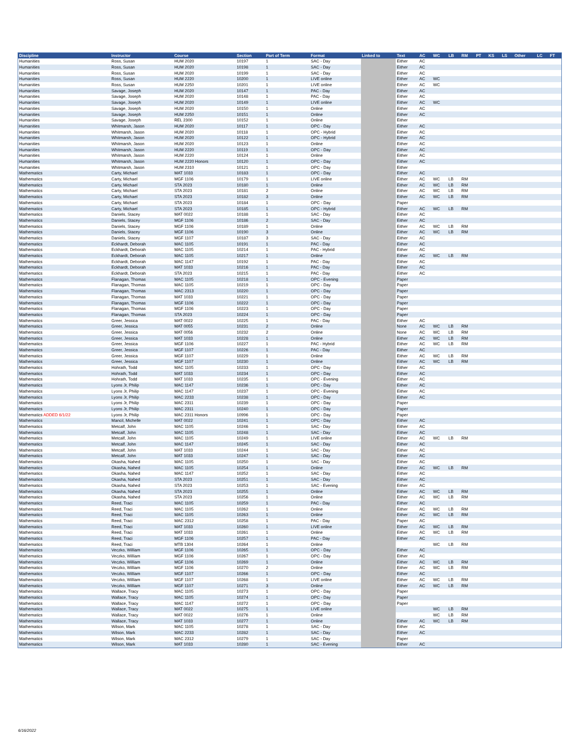| Discipline | Instructor | Course | Section | Part of Term | Format | Linked to | Text | AC | WC | LB | RM | PT | KS | LS | Other | LC | FT |
| --- | --- | --- | --- | --- | --- | --- | --- | --- | --- | --- | --- | --- | --- | --- | --- | --- | --- |
| Humanities | Ross, Susan | HUM 2020 | 10197 | 1 | SAC - Day | | Either | AC | | | | | | | | | |
| Humanities | Ross, Susan | HUM 2020 | 10198 | 1 | SAC - Day | | Either | AC | | | | | | | | | |
| Humanities | Ross, Susan | HUM 2020 | 10199 | 1 | SAC - Day | | Either | AC | | | | | | | | | |
| Humanities | Ross, Susan | HUM 2220 | 10200 | 1 | LIVE online | | Either | AC | WC | | | | | | | | |
| Humanities | Ross, Susan | HUM 2250 | 10201 | 1 | LIVE online | | Either | AC | WC | | | | | | | | |
| Humanities | Savage, Joseph | HUM 2020 | 10147 | 1 | PAC - Day | | Either | AC | | | | | | | | | |
| Humanities | Savage, Joseph | HUM 2020 | 10148 | 1 | PAC - Day | | Either | AC | | | | | | | | | |
| Humanities | Savage, Joseph | HUM 2020 | 10149 | 1 | LIVE online | | Either | AC | WC | | | | | | | | |
| Humanities | Savage, Joseph | HUM 2020 | 10150 | 1 | Online | | Either | AC | | | | | | | | | |
| Humanities | Savage, Joseph | HUM 2250 | 10151 | 1 | Online | | Either | AC | | | | | | | | | |
| Humanities | Savage, Joseph | REL 2300 | 10152 | 1 | Online | | Either | | | | | | | | | | |
| Humanities | Whitmarsh, Jason | HUM 2020 | 10117 | 1 | OPC - Day | | Either | AC | | | | | | | | | |
| Humanities | Whitmarsh, Jason | HUM 2020 | 10118 | 1 | OPC - Hybrid | | Either | AC | | | | | | | | | |
| Humanities | Whitmarsh, Jason | HUM 2020 | 10122 | 1 | OPC - Hybrid | | Either | AC | | | | | | | | | |
| Humanities | Whitmarsh, Jason | HUM 2020 | 10123 | 1 | Online | | Either | AC | | | | | | | | | |
| Humanities | Whitmarsh, Jason | HUM 2220 | 10119 | 1 | OPC - Day | | Either | AC | | | | | | | | | |
| Humanities | Whitmarsh, Jason | HUM 2220 | 10124 | 1 | Online | | Either | AC | | | | | | | | | |
| Humanities | Whitmarsh, Jason | HUM 2220 Honors | 10120 | 1 | OPC - Day | | Either | AC | | | | | | | | | |
| Humanities | Whitmarsh, Jason | HUM 2310 | 10121 | 1 | OPC - Day | | Either | | | | | | | | | | |
| Mathematics | Carty, Michael | MAT 1033 | 10183 | 1 | OPC - Day | | Either | AC | | | | | | | | | |
| Mathematics | Carty, Michael | MGF 1106 | 10179 | 1 | LIVE online | | Either | AC | WC | LB | RM | | | | | | |
| Mathematics | Carty, Michael | STA 2023 | 10180 | 1 | Online | | Either | AC | WC | LB | RM | | | | | | |
| Mathematics | Carty, Michael | STA 2023 | 10181 | 2 | Online | | Either | AC | WC | LB | RM | | | | | | |
| Mathematics | Carty, Michael | STA 2023 | 10182 | 3 | Online | | Either | AC | WC | LB | RM | | | | | | |
| Mathematics | Carty, Michael | STA 2023 | 10184 | 1 | OPC - Day | | Paper | | | | | | | | | | |
| Mathematics | Carty, Michael | STA 2023 | 10185 | 1 | OPC - Hybrid | | Either | AC | WC | LB | RM | | | | | | |
| Mathematics | Daniels, Stacey | MAT 0022 | 10188 | 1 | SAC - Day | | Either | AC | | | | | | | | | |
| Mathematics | Daniels, Stacey | MGF 1106 | 10186 | 2 | SAC - Day | | Either | AC | | | | | | | | | |
| Mathematics | Daniels, Stacey | MGF 1106 | 10189 | 1 | Online | | Either | AC | WC | LB | RM | | | | | | |
| Mathematics | Daniels, Stacey | MGF 1106 | 10190 | 3 | Online | | Either | AC | WC | LB | RM | | | | | | |
| Mathematics | Daniels, Stacey | MGF 1107 | 10187 | 3 | SAC - Day | | Either | AC | | | | | | | | | |
| Mathematics | Eckhardt, Deborah | MAC 1105 | 10191 | 1 | PAC - Day | | Either | AC | | | | | | | | | |
| Mathematics | Eckhardt, Deborah | MAC 1105 | 10214 | 1 | PAC - Hybrid | | Either | AC | | | | | | | | | |
| Mathematics | Eckhardt, Deborah | MAC 1105 | 10217 | 1 | Online | | Either | AC | WC | LB | RM | | | | | | |
| Mathematics | Eckhardt, Deborah | MAC 1147 | 10192 | 1 | PAC - Day | | Either | AC | | | | | | | | | |
| Mathematics | Eckhardt, Deborah | MAT 1033 | 10216 | 1 | PAC - Day | | Either | AC | | | | | | | | | |
| Mathematics | Eckhardt, Deborah | STA 2023 | 10215 | 1 | PAC - Day | | Either | AC | | | | | | | | | |
| Mathematics | Flanagan, Thomas | MAC 1105 | 10218 | 1 | OPC - Evening | | Paper | | | | | | | | | | |
| Mathematics | Flanagan, Thomas | MAC 1105 | 10219 | 1 | OPC - Day | | Paper | | | | | | | | | | |
| Mathematics | Flanagan, Thomas | MAC 2313 | 10220 | 1 | OPC - Day | | Paper | | | | | | | | | | |
| Mathematics | Flanagan, Thomas | MAT 1033 | 10221 | 1 | OPC - Day | | Paper | | | | | | | | | | |
| Mathematics | Flanagan, Thomas | MGF 1106 | 10222 | 1 | OPC - Day | | Paper | | | | | | | | | | |
| Mathematics | Flanagan, Thomas | MGF 1106 | 10223 | 1 | OPC - Day | | Paper | | | | | | | | | | |
| Mathematics | Flanagan, Thomas | STA 2023 | 10224 | 1 | OPC - Day | | Paper | | | | | | | | | | |
| Mathematics | Greer, Jessica | MAT 0022 | 10225 | 1 | PAC - Day | | Either | AC | | | | | | | | | |
| Mathematics | Greer, Jessica | MAT 0055 | 10231 | 2 | Online | | None | AC | WC | LB | RM | | | | | | |
| Mathematics | Greer, Jessica | MAT 0056 | 10232 | 2 | Online | | None | AC | WC | LB | RM | | | | | | |
| Mathematics | Greer, Jessica | MAT 1033 | 10228 | 1 | Online | | Either | AC | WC | LB | RM | | | | | | |
| Mathematics | Greer, Jessica | MGF 1106 | 10227 | 1 | PAC - Hybrid | | Either | AC | WC | LB | RM | | | | | | |
| Mathematics | Greer, Jessica | MGF 1107 | 10226 | 1 | PAC - Day | | Either | AC | | | | | | | | | |
| Mathematics | Greer, Jessica | MGF 1107 | 10229 | 1 | Online | | Either | AC | WC | LB | RM | | | | | | |
| Mathematics | Greer, Jessica | MGF 1107 | 10230 | 1 | Online | | Either | AC | WC | LB | RM | | | | | | |
| Mathematics | Hohrath, Todd | MAC 1105 | 10233 | 1 | OPC - Day | | Either | AC | | | | | | | | | |
| Mathematics | Hohrath, Todd | MAT 1033 | 10234 | 1 | OPC - Day | | Either | AC | | | | | | | | | |
| Mathematics | Hohrath, Todd | MAT 1033 | 10235 | 1 | OPC - Evening | | Either | AC | | | | | | | | | |
| Mathematics | Lyons Jr, Philip | MAC 1147 | 10236 | 1 | OPC - Day | | Either | AC | | | | | | | | | |
| Mathematics | Lyons Jr, Philip | MAC 1147 | 10237 | 1 | OPC - Evening | | Either | AC | | | | | | | | | |
| Mathematics | Lyons Jr, Philip | MAC 2233 | 10238 | 1 | OPC - Day | | Either | AC | | | | | | | | | |
| Mathematics | Lyons Jr, Philip | MAC 2311 | 10239 | 1 | OPC - Day | | Paper | | | | | | | | | | |
| Mathematics | Lyons Jr, Philip | MAC 2311 | 10240 | 1 | OPC - Day | | Paper | | | | | | | | | | |
| Mathematics ADDED 6/1/22 | Lyons Jr, Philip | MAC 2311 Honors | 10996 | 1 | OPC - Day | | Paper | | | | | | | | | | |
| Mathematics | Mancil, Michelle | MAT 0022 | 10241 | 1 | OPC - Day | | Either | AC | | | | | | | | | |
| Mathematics | Metcalf, John | MAC 1105 | 10246 | 1 | SAC - Day | | Either | AC | | | | | | | | | |
| Mathematics | Metcalf, John | MAC 1105 | 10248 | 1 | SAC - Day | | Either | AC | | | | | | | | | |
| Mathematics | Metcalf, John | MAC 1105 | 10249 | 1 | LIVE online | | Either | AC | WC | LB | RM | | | | | | |
| Mathematics | Metcalf, John | MAC 1147 | 10245 | 1 | SAC - Day | | Either | AC | | | | | | | | | |
| Mathematics | Metcalf, John | MAT 1033 | 10244 | 1 | SAC - Day | | Either | AC | | | | | | | | | |
| Mathematics | Metcalf, John | MAT 1033 | 10247 | 1 | SAC - Day | | Either | AC | | | | | | | | | |
| Mathematics | Okasha, Nahed | MAC 1105 | 10250 | 1 | SAC - Day | | Either | AC | | | | | | | | | |
| Mathematics | Okasha, Nahed | MAC 1105 | 10254 | 1 | Online | | Either | AC | WC | LB | RM | | | | | | |
| Mathematics | Okasha, Nahed | MAC 1147 | 10252 | 1 | SAC - Day | | Either | AC | | | | | | | | | |
| Mathematics | Okasha, Nahed | STA 2023 | 10251 | 1 | SAC - Day | | Either | AC | | | | | | | | | |
| Mathematics | Okasha, Nahed | STA 2023 | 10253 | 1 | SAC - Evening | | Either | AC | | | | | | | | | |
| Mathematics | Okasha, Nahed | STA 2023 | 10255 | 1 | Online | | Either | AC | WC | LB | RM | | | | | | |
| Mathematics | Okasha, Nahed | STA 2023 | 10256 | 1 | Online | | Either | AC | WC | LB | RM | | | | | | |
| Mathematics | Reed, Traci | MAC 1105 | 10259 | 1 | PAC - Day | | Either | AC | | | | | | | | | |
| Mathematics | Reed, Traci | MAC 1105 | 10262 | 1 | Online | | Either | AC | WC | LB | RM | | | | | | |
| Mathematics | Reed, Traci | MAC 1105 | 10263 | 1 | Online | | Either | AC | WC | LB | RM | | | | | | |
| Mathematics | Reed, Traci | MAC 2312 | 10258 | 1 | PAC - Day | | Paper | AC | | | | | | | | | |
| Mathematics | Reed, Traci | MAT 1033 | 10260 | 1 | LIVE online | | Either | AC | WC | LB | RM | | | | | | |
| Mathematics | Reed, Traci | MAT 1033 | 10261 | 1 | Online | | Either | AC | WC | LB | RM | | | | | | |
| Mathematics | Reed, Traci | MGF 1106 | 10257 | 1 | PAC - Day | | Either | AC | | | | | | | | | |
| Mathematics | Reed, Traci | MTB 1304 | 10264 | 1 | Online | | | | WC | LB | RM | | | | | | |
| Mathematics | Veczko, William | MGF 1106 | 10265 | 1 | OPC - Day | | Either | AC | | | | | | | | | |
| Mathematics | Veczko, William | MGF 1106 | 10267 | 1 | OPC - Day | | Either | AC | | | | | | | | | |
| Mathematics | Veczko, William | MGF 1106 | 10269 | 1 | Online | | Either | AC | WC | LB | RM | | | | | | |
| Mathematics | Veczko, William | MGF 1106 | 10270 | 2 | Online | | Either | AC | WC | LB | RM | | | | | | |
| Mathematics | Veczko, William | MGF 1107 | 10266 | 1 | OPC - Day | | Either | AC | | | | | | | | | |
| Mathematics | Veczko, William | MGF 1107 | 10268 | 1 | LIVE online | | Either | AC | WC | LB | RM | | | | | | |
| Mathematics | Veczko, William | MGF 1107 | 10271 | 3 | Online | | Either | AC | WC | LB | RM | | | | | | |
| Mathematics | Wallace, Tracy | MAC 1105 | 10273 | 1 | OPC - Day | | Paper | | | | | | | | | | |
| Mathematics | Wallace, Tracy | MAC 1105 | 10274 | 1 | OPC - Day | | Paper | | | | | | | | | | |
| Mathematics | Wallace, Tracy | MAC 1147 | 10272 | 1 | OPC - Day | | Paper | | | | | | | | | | |
| Mathematics | Wallace, Tracy | MAT 0022 | 10275 | 1 | LIVE online | | | | WC | LB | RM | | | | | | |
| Mathematics | Wallace, Tracy | MAT 0022 | 10276 | 1 | Online | | | | WC | LB | RM | | | | | | |
| Mathematics | Wallace, Tracy | MAT 1033 | 10277 | 1 | Online | | Either | AC | WC | LB | RM | | | | | | |
| Mathematics | Wilson, Mark | MAC 1105 | 10278 | 1 | SAC - Day | | Either | AC | | | | | | | | | |
| Mathematics | Wilson, Mark | MAC 2233 | 10282 | 1 | SAC - Day | | Either | AC | | | | | | | | | |
| Mathematics | Wilson, Mark | MAC 2312 | 10279 | 1 | SAC - Day | | Paper | | | | | | | | | | |
| Mathematics | Wilson, Mark | MAT 1033 | 10280 | 1 | SAC - Evening | | Either | AC | | | | | | | | | |
6/16/2022